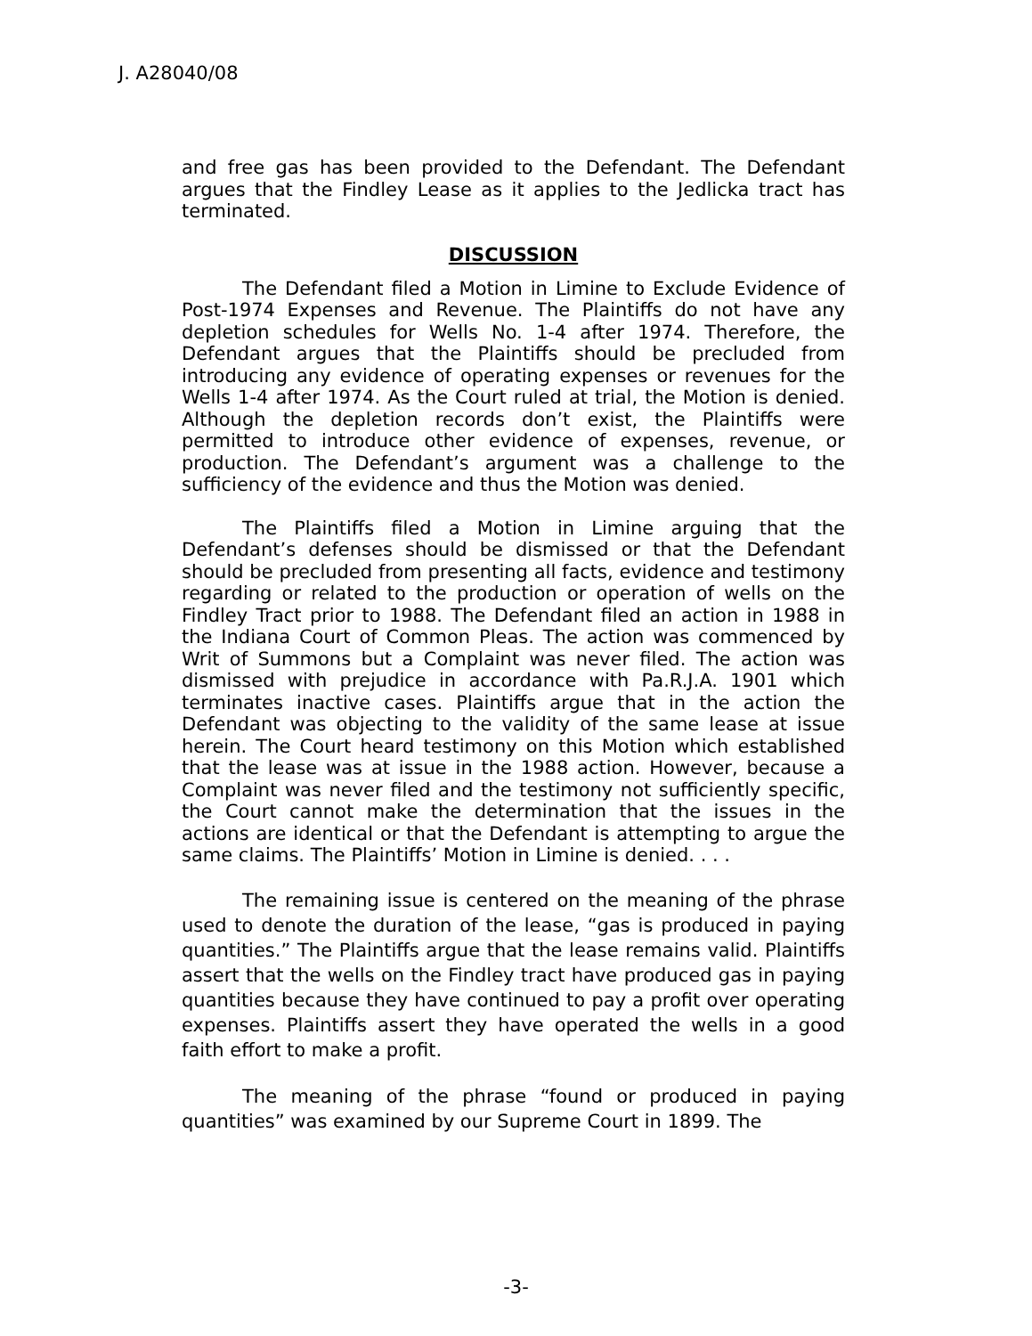J. A28040/08
and free gas has been provided to the Defendant. The Defendant argues that the Findley Lease as it applies to the Jedlicka tract has terminated.
DISCUSSION
The Defendant filed a Motion in Limine to Exclude Evidence of Post-1974 Expenses and Revenue. The Plaintiffs do not have any depletion schedules for Wells No. 1-4 after 1974. Therefore, the Defendant argues that the Plaintiffs should be precluded from introducing any evidence of operating expenses or revenues for the Wells 1-4 after 1974. As the Court ruled at trial, the Motion is denied. Although the depletion records don’t exist, the Plaintiffs were permitted to introduce other evidence of expenses, revenue, or production. The Defendant’s argument was a challenge to the sufficiency of the evidence and thus the Motion was denied.
The Plaintiffs filed a Motion in Limine arguing that the Defendant’s defenses should be dismissed or that the Defendant should be precluded from presenting all facts, evidence and testimony regarding or related to the production or operation of wells on the Findley Tract prior to 1988. The Defendant filed an action in 1988 in the Indiana Court of Common Pleas. The action was commenced by Writ of Summons but a Complaint was never filed. The action was dismissed with prejudice in accordance with Pa.R.J.A. 1901 which terminates inactive cases. Plaintiffs argue that in the action the Defendant was objecting to the validity of the same lease at issue herein. The Court heard testimony on this Motion which established that the lease was at issue in the 1988 action. However, because a Complaint was never filed and the testimony not sufficiently specific, the Court cannot make the determination that the issues in the actions are identical or that the Defendant is attempting to argue the same claims. The Plaintiffs’ Motion in Limine is denied. . . .
The remaining issue is centered on the meaning of the phrase used to denote the duration of the lease, “gas is produced in paying quantities.” The Plaintiffs argue that the lease remains valid. Plaintiffs assert that the wells on the Findley tract have produced gas in paying quantities because they have continued to pay a profit over operating expenses. Plaintiffs assert they have operated the wells in a good faith effort to make a profit.
The meaning of the phrase “found or produced in paying quantities” was examined by our Supreme Court in 1899. The
-3-